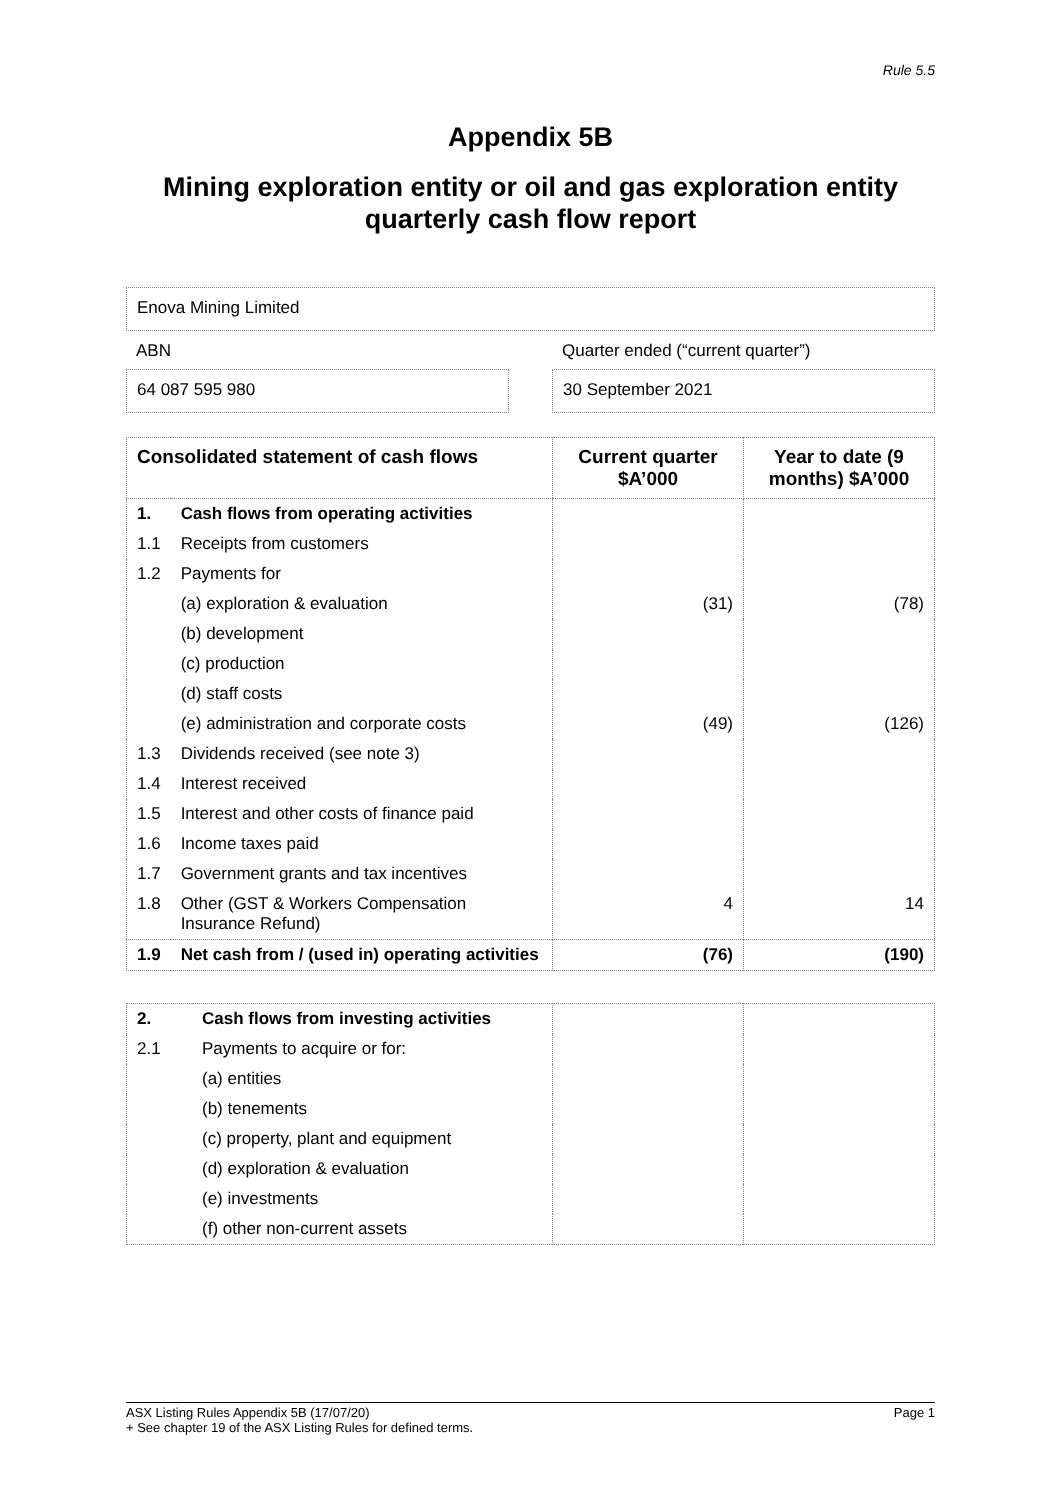Rule 5.5
Appendix 5B
Mining exploration entity or oil and gas exploration entity
quarterly cash flow report
Enova Mining Limited
ABN
64 087 595 980
Quarter ended (“current quarter”)
30 September 2021
| Consolidated statement of cash flows | | Current quarter $A’000 | Year to date (9 months) $A’000 |
| --- | --- | --- | --- |
| 1. | Cash flows from operating activities | | |
| 1.1 | Receipts from customers | | |
| 1.2 | Payments for | | |
| | (a) exploration & evaluation | (31) | (78) |
| | (b) development | | |
| | (c) production | | |
| | (d) staff costs | | |
| | (e) administration and corporate costs | (49) | (126) |
| 1.3 | Dividends received (see note 3) | | |
| 1.4 | Interest received | | |
| 1.5 | Interest and other costs of finance paid | | |
| 1.6 | Income taxes paid | | |
| 1.7 | Government grants and tax incentives | | |
| 1.8 | Other (GST & Workers Compensation Insurance Refund) | 4 | 14 |
| 1.9 | Net cash from / (used in) operating activities | (76) | (190) |
| 2. | Cash flows from investing activities | | |
| 2.1 | Payments to acquire or for: | | |
| | (a) entities | | |
| | (b) tenements | | |
| | (c) property, plant and equipment | | |
| | (d) exploration & evaluation | | |
| | (e) investments | | |
| | (f) other non-current assets | | |
ASX Listing Rules Appendix 5B (17/07/20) Page 1
+ See chapter 19 of the ASX Listing Rules for defined terms.